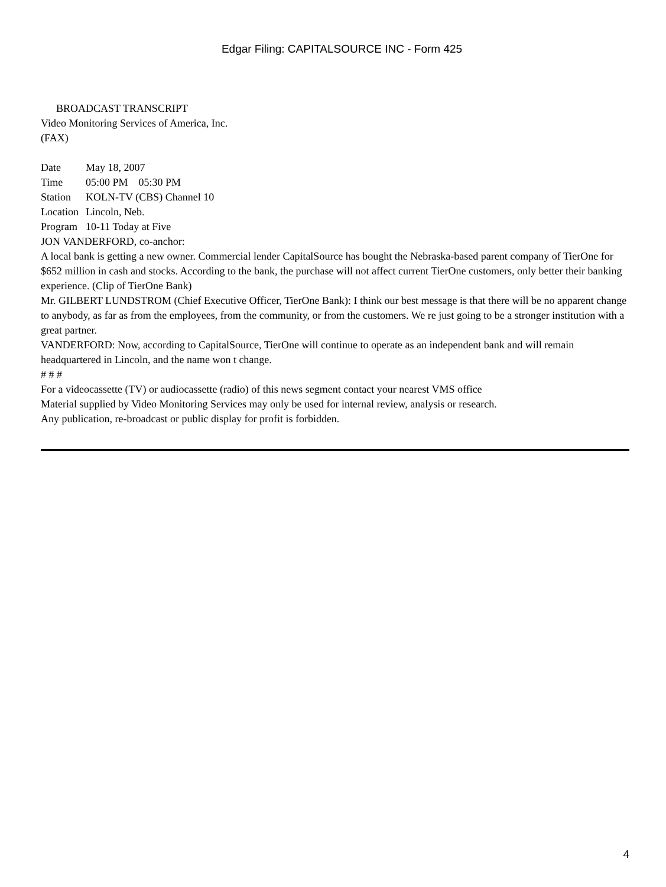Edgar Filing: CAPITALSOURCE INC - Form 425
BROADCAST TRANSCRIPT
Video Monitoring Services of America, Inc.
(FAX)
| Date | May 18, 2007 |
| Time | 05:00 PM 05:30 PM |
| Station | KOLN-TV (CBS) Channel 10 |
| Location | Lincoln, Neb. |
| Program | 10-11 Today at Five |
JON VANDERFORD, co-anchor:
A local bank is getting a new owner. Commercial lender CapitalSource has bought the Nebraska-based parent company of TierOne for $652 million in cash and stocks. According to the bank, the purchase will not affect current TierOne customers, only better their banking experience. (Clip of TierOne Bank)
Mr. GILBERT LUNDSTROM (Chief Executive Officer, TierOne Bank): I think our best message is that there will be no apparent change to anybody, as far as from the employees, from the community, or from the customers. We re just going to be a stronger institution with a great partner.
VANDERFORD: Now, according to CapitalSource, TierOne will continue to operate as an independent bank and will remain headquartered in Lincoln, and the name won t change.
# # #
For a videocassette (TV) or audiocassette (radio) of this news segment contact your nearest VMS office
Material supplied by Video Monitoring Services may only be used for internal review, analysis or research.
Any publication, re-broadcast or public display for profit is forbidden.
4